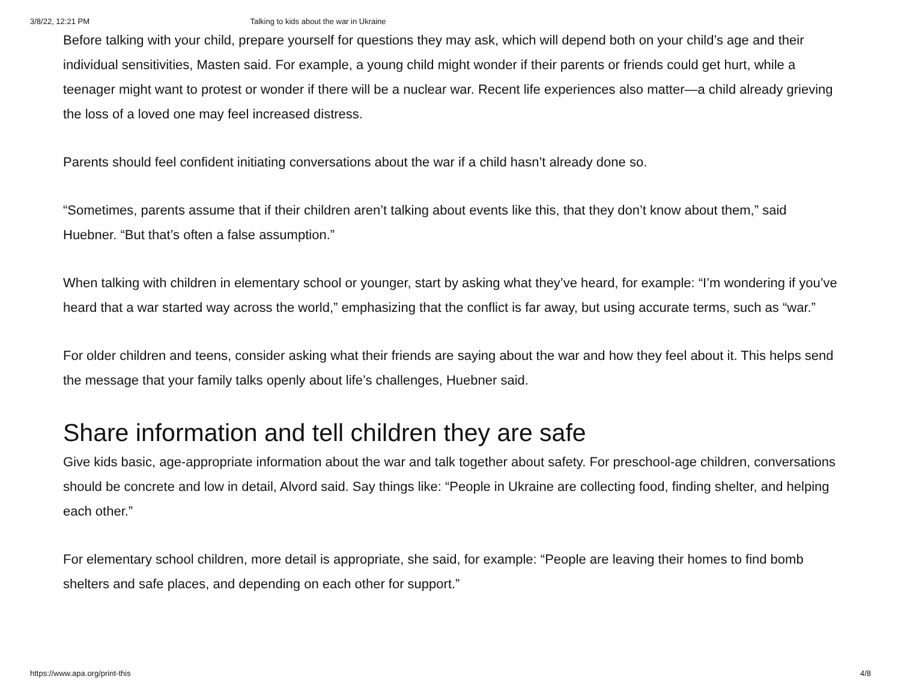3/8/22, 12:21 PM Talking to kids about the war in Ukraine
Before talking with your child, prepare yourself for questions they may ask, which will depend both on your child’s age and their individual sensitivities, Masten said. For example, a young child might wonder if their parents or friends could get hurt, while a teenager might want to protest or wonder if there will be a nuclear war. Recent life experiences also matter—a child already grieving the loss of a loved one may feel increased distress.
Parents should feel confident initiating conversations about the war if a child hasn’t already done so.
“Sometimes, parents assume that if their children aren’t talking about events like this, that they don’t know about them,” said Huebner. “But that’s often a false assumption.”
When talking with children in elementary school or younger, start by asking what they’ve heard, for example: “I’m wondering if you’ve heard that a war started way across the world,” emphasizing that the conflict is far away, but using accurate terms, such as “war.”
For older children and teens, consider asking what their friends are saying about the war and how they feel about it. This helps send the message that your family talks openly about life’s challenges, Huebner said.
Share information and tell children they are safe
Give kids basic, age-appropriate information about the war and talk together about safety. For preschool-age children, conversations should be concrete and low in detail, Alvord said. Say things like: “People in Ukraine are collecting food, finding shelter, and helping each other.”
For elementary school children, more detail is appropriate, she said, for example: “People are leaving their homes to find bomb shelters and safe places, and depending on each other for support.”
https://www.apa.org/print-this 4/8